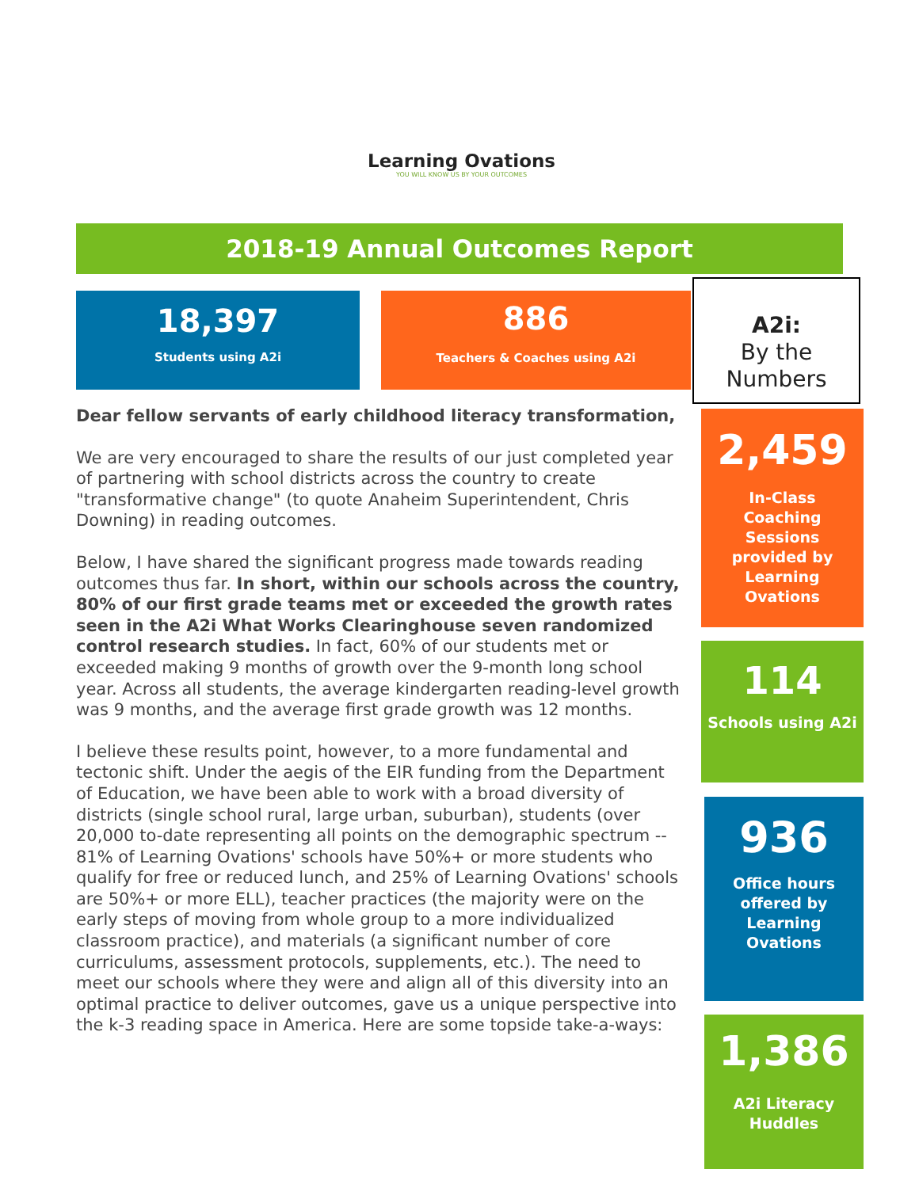Learning Ovations
YOU WILL KNOW US BY YOUR OUTCOMES
2018-19 Annual Outcomes Report
18,397
Students using A2i
886
Teachers & Coaches using A2i
A2i:
By the
Numbers
Dear fellow servants of early childhood literacy transformation,
We are very encouraged to share the results of our just completed year of partnering with school districts across the country to create "transformative change" (to quote Anaheim Superintendent, Chris Downing) in reading outcomes.
Below, I have shared the significant progress made towards reading outcomes thus far. In short, within our schools across the country, 80% of our first grade teams met or exceeded the growth rates seen in the A2i What Works Clearinghouse seven randomized control research studies. In fact, 60% of our students met or exceeded making 9 months of growth over the 9-month long school year. Across all students, the average kindergarten reading-level growth was 9 months, and the average first grade growth was 12 months.
I believe these results point, however, to a more fundamental and tectonic shift. Under the aegis of the EIR funding from the Department of Education, we have been able to work with a broad diversity of districts (single school rural, large urban, suburban), students (over 20,000 to-date representing all points on the demographic spectrum -- 81% of Learning Ovations' schools have 50%+ or more students who qualify for free or reduced lunch, and 25% of Learning Ovations' schools are 50%+ or more ELL), teacher practices (the majority were on the early steps of moving from whole group to a more individualized classroom practice), and materials (a significant number of core curriculums, assessment protocols, supplements, etc.). The need to meet our schools where they were and align all of this diversity into an optimal practice to deliver outcomes, gave us a unique perspective into the k-3 reading space in America. Here are some topside take-a-ways:
2,459
In-Class
Coaching
Sessions
provided by
Learning
Ovations
114
Schools using A2i
936
Office hours
offered by
Learning
Ovations
1,386
A2i Literacy
Huddles